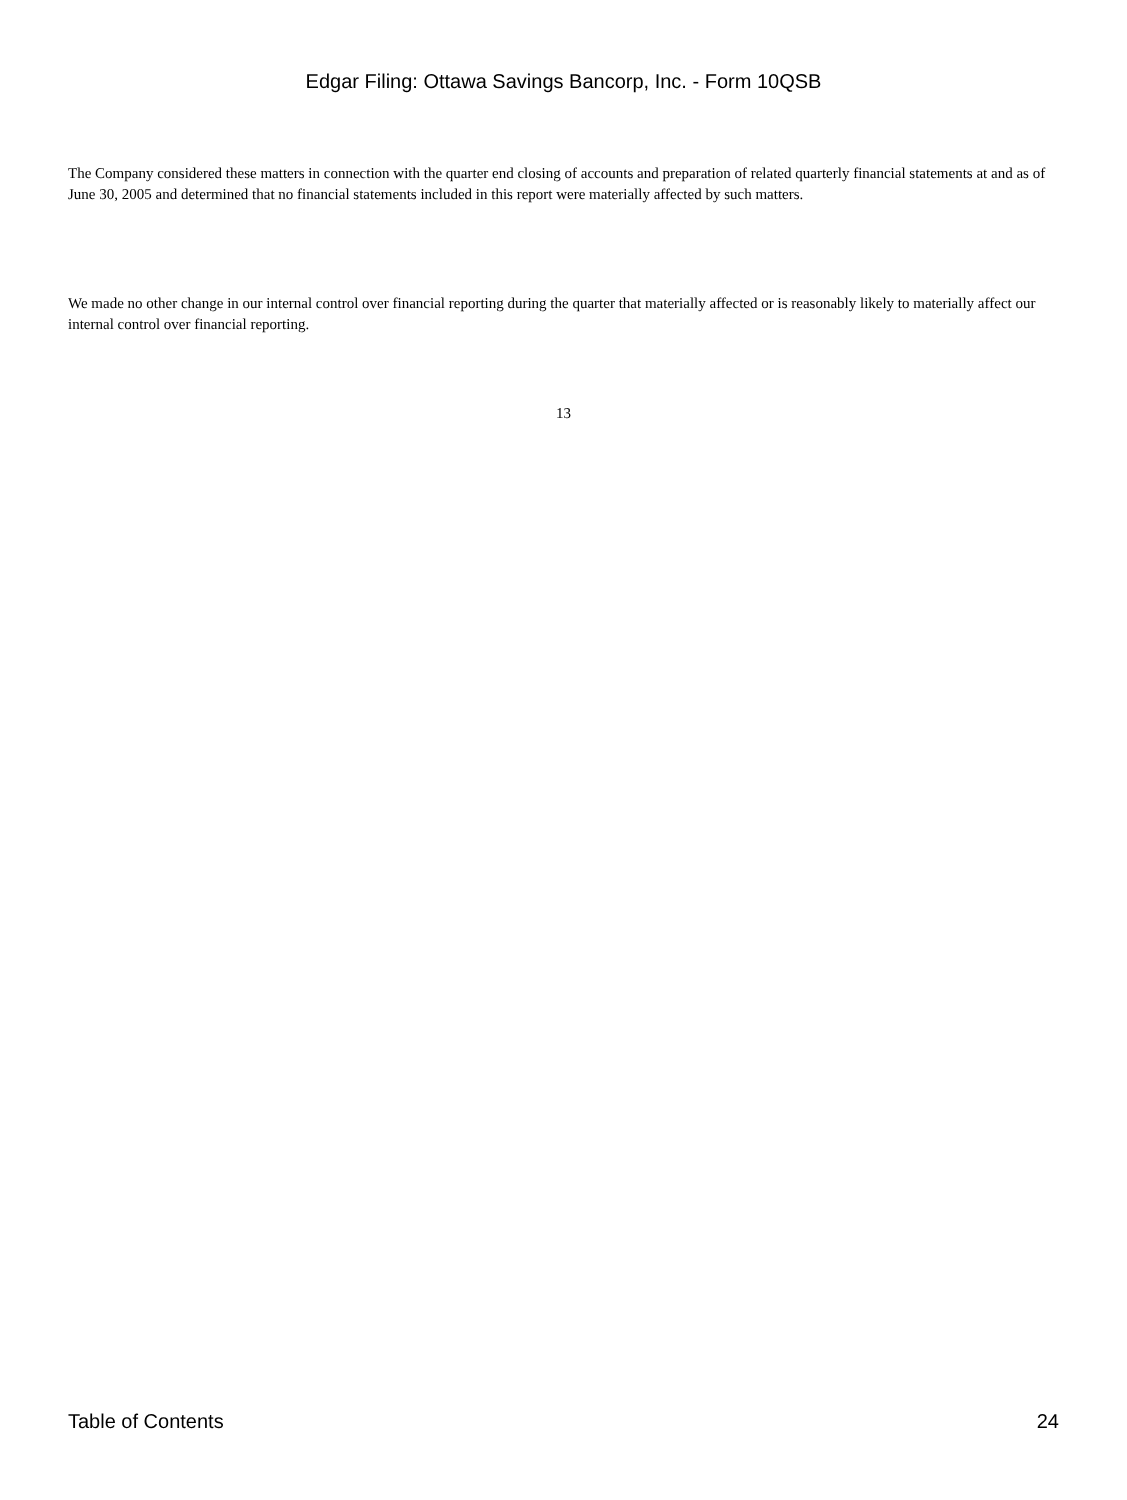Edgar Filing: Ottawa Savings Bancorp, Inc. - Form 10QSB
The Company considered these matters in connection with the quarter end closing of accounts and preparation of related quarterly financial statements at and as of June 30, 2005 and determined that no financial statements included in this report were materially affected by such matters.
We made no other change in our internal control over financial reporting during the quarter that materially affected or is reasonably likely to materially affect our internal control over financial reporting.
13
Table of Contents 24